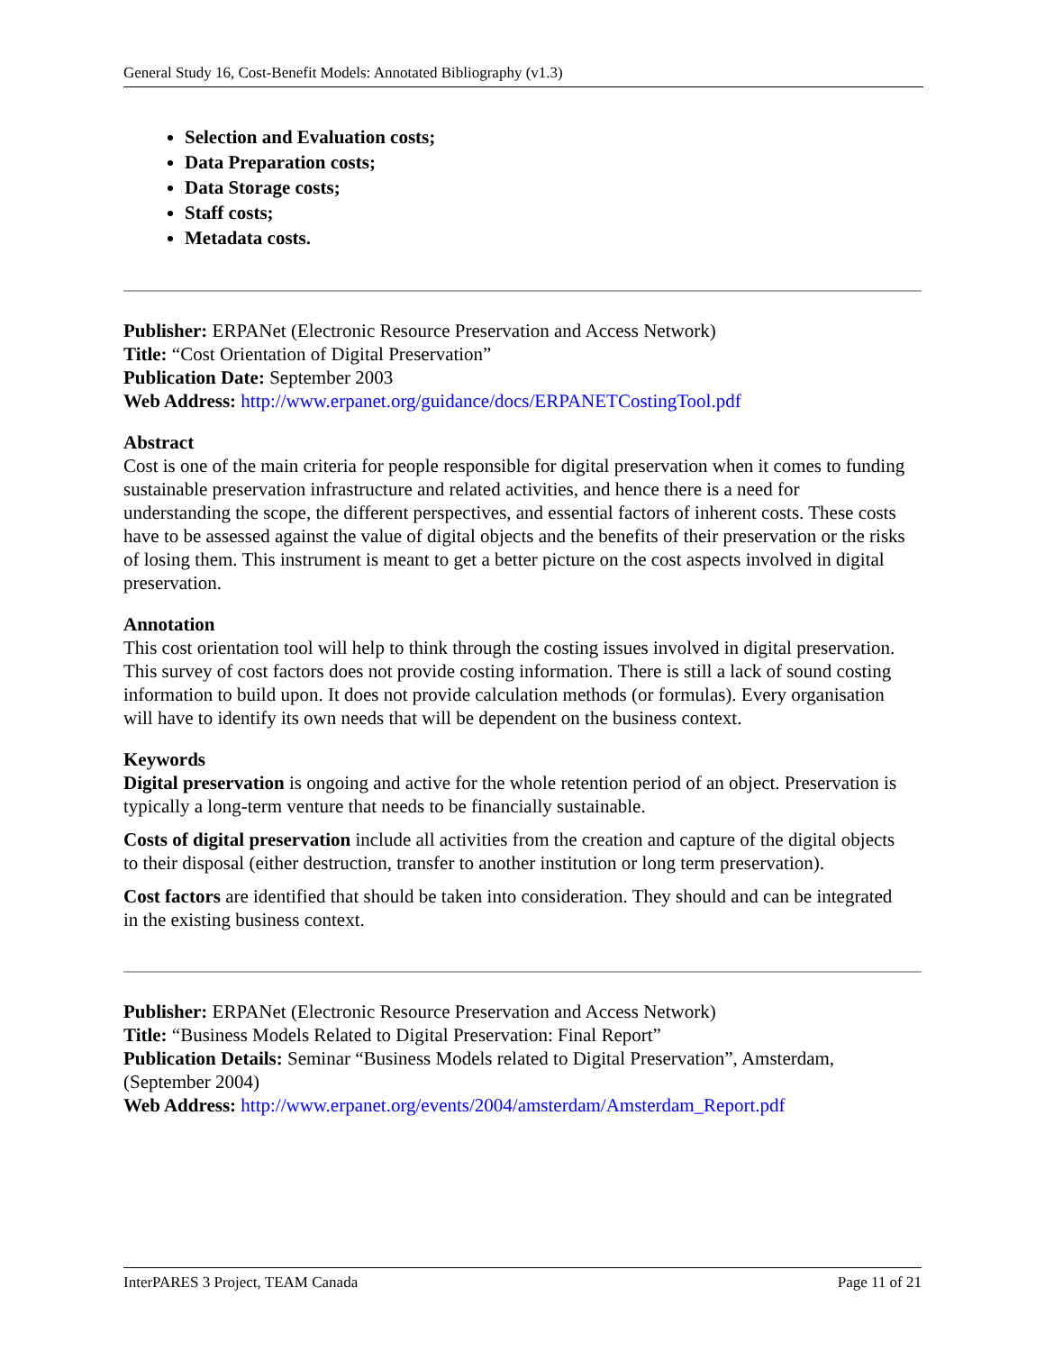General Study 16, Cost-Benefit Models: Annotated Bibliography (v1.3)
Selection and Evaluation costs;
Data Preparation costs;
Data Storage costs;
Staff costs;
Metadata costs.
Publisher: ERPANet (Electronic Resource Preservation and Access Network)
Title: “Cost Orientation of Digital Preservation”
Publication Date: September 2003
Web Address: http://www.erpanet.org/guidance/docs/ERPANETCostingTool.pdf
Abstract
Cost is one of the main criteria for people responsible for digital preservation when it comes to funding sustainable preservation infrastructure and related activities, and hence there is a need for understanding the scope, the different perspectives, and essential factors of inherent costs. These costs have to be assessed against the value of digital objects and the benefits of their preservation or the risks of losing them. This instrument is meant to get a better picture on the cost aspects involved in digital preservation.
Annotation
This cost orientation tool will help to think through the costing issues involved in digital preservation. This survey of cost factors does not provide costing information. There is still a lack of sound costing information to build upon. It does not provide calculation methods (or formulas). Every organisation will have to identify its own needs that will be dependent on the business context.
Keywords
Digital preservation is ongoing and active for the whole retention period of an object. Preservation is typically a long-term venture that needs to be financially sustainable.
Costs of digital preservation include all activities from the creation and capture of the digital objects to their disposal (either destruction, transfer to another institution or long term preservation).
Cost factors are identified that should be taken into consideration. They should and can be integrated in the existing business context.
Publisher: ERPANet (Electronic Resource Preservation and Access Network)
Title: “Business Models Related to Digital Preservation: Final Report”
Publication Details: Seminar “Business Models related to Digital Preservation”, Amsterdam, (September 2004)
Web Address: http://www.erpanet.org/events/2004/amsterdam/Amsterdam_Report.pdf
InterPARES 3 Project, TEAM Canada Page 11 of 21